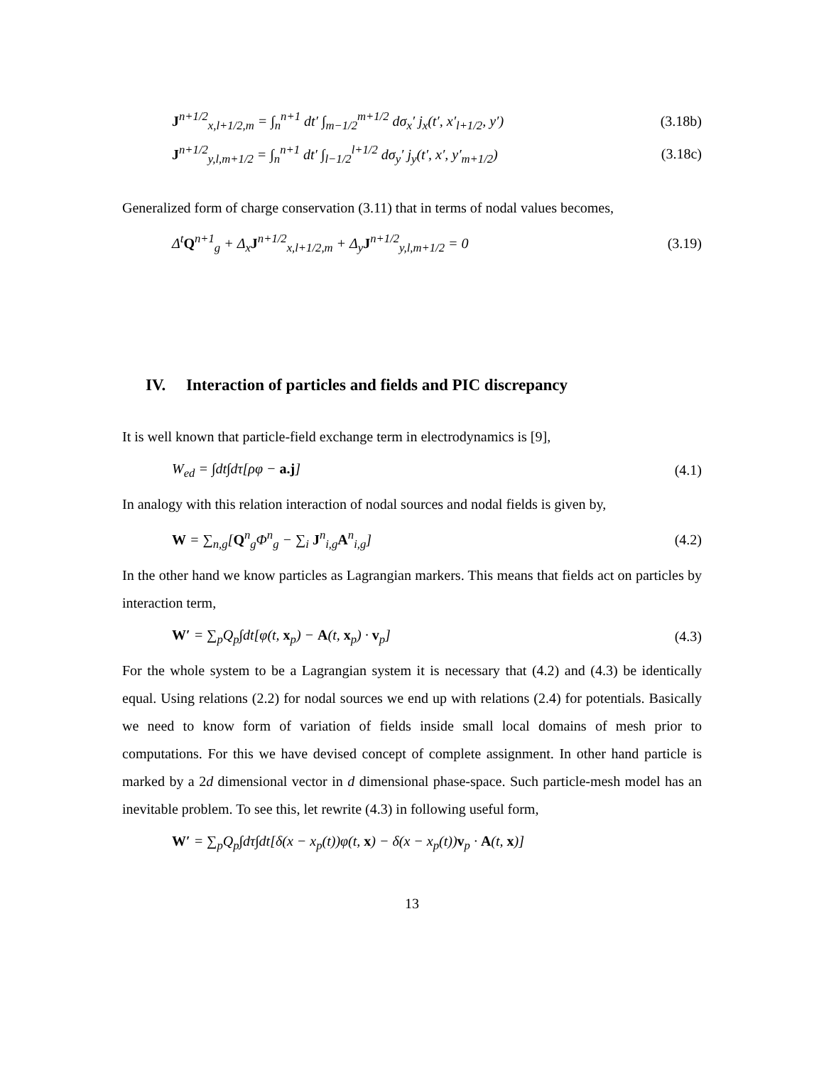J<sup>n+1/2</sup><sub>x,l+1/2,m</sub> = ∫<sub>n</sub><sup>n+1</sup> dt′ ∫<sub>m−1/2</sub><sup>m+1/2</sup> dσ<sub>x</sub>′ j<sub>x</sub>(t′, x′<sub>l+1/2</sub>, y′) (3.18b)
J<sup>n+1/2</sup><sub>y,l,m+1/2</sub> = ∫<sub>n</sub><sup>n+1</sup> dt′ ∫<sub>l−1/2</sub><sup>l+1/2</sup> dσ<sub>y</sub>′ j<sub>y</sub>(t′, x′, y′<sub>m+1/2</sub>) (3.18c)
Generalized form of charge conservation (3.11) that in terms of nodal values becomes,
Δ<sup>t</sup>Q<sup>n+1</sup><sub>g</sub> + Δ<sub>x</sub>J<sup>n+1/2</sup><sub>x,l+1/2,m</sub> + Δ<sub>y</sub>J<sup>n+1/2</sup><sub>y,l,m+1/2</sub> = 0 (3.19)
IV. Interaction of particles and fields and PIC discrepancy
It is well known that particle-field exchange term in electrodynamics is [9],
W<sub>ed</sub> = ∫dt∫dτ[ρφ − a.j] (4.1)
In analogy with this relation interaction of nodal sources and nodal fields is given by,
W = ∑<sub>n,g</sub>[Q<sup>n</sup><sub>g</sub>Φ<sup>n</sup><sub>g</sub> − ∑<sub>i</sub> J<sup>n</sup><sub>i,g</sub>A<sup>n</sup><sub>i,g</sub>] (4.2)
In the other hand we know particles as Lagrangian markers. This means that fields act on particles by interaction term,
W′ = ∑<sub>p</sub>Q<sub>p</sub>∫dt[φ(t, x<sub>p</sub>) − A(t, x<sub>p</sub>) · v<sub>p</sub>] (4.3)
For the whole system to be a Lagrangian system it is necessary that (4.2) and (4.3) be identically equal. Using relations (2.2) for nodal sources we end up with relations (2.4) for potentials. Basically we need to know form of variation of fields inside small local domains of mesh prior to computations. For this we have devised concept of complete assignment. In other hand particle is marked by a 2d dimensional vector in d dimensional phase-space. Such particle-mesh model has an inevitable problem. To see this, let rewrite (4.3) in following useful form,
W′ = ∑<sub>p</sub>Q<sub>p</sub>∫dτ∫dt[δ(x − x<sub>p</sub>(t))φ(t, x) − δ(x − x<sub>p</sub>(t))v<sub>p</sub> · A(t, x)]
13